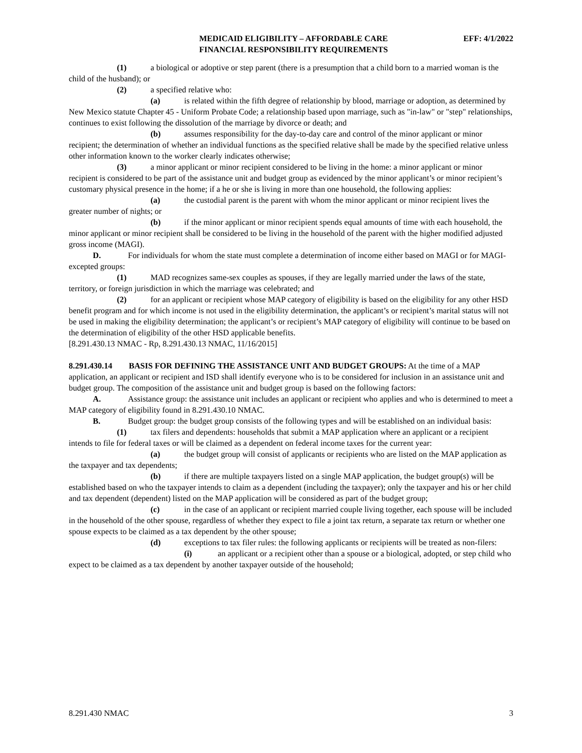MEDICAID ELIGIBILITY – AFFORDABLE CARE
FINANCIAL RESPONSIBILITY REQUIREMENTS
EFF: 4/1/2022
(1) a biological or adoptive or step parent (there is a presumption that a child born to a married woman is the child of the husband); or
(2) a specified relative who:
(a) is related within the fifth degree of relationship by blood, marriage or adoption, as determined by New Mexico statute Chapter 45 - Uniform Probate Code; a relationship based upon marriage, such as "in-law" or "step" relationships, continues to exist following the dissolution of the marriage by divorce or death; and
(b) assumes responsibility for the day-to-day care and control of the minor applicant or minor recipient; the determination of whether an individual functions as the specified relative shall be made by the specified relative unless other information known to the worker clearly indicates otherwise;
(3) a minor applicant or minor recipient considered to be living in the home: a minor applicant or minor recipient is considered to be part of the assistance unit and budget group as evidenced by the minor applicant’s or minor recipient’s customary physical presence in the home; if a he or she is living in more than one household, the following applies:
(a) the custodial parent is the parent with whom the minor applicant or minor recipient lives the greater number of nights; or
(b) if the minor applicant or minor recipient spends equal amounts of time with each household, the minor applicant or minor recipient shall be considered to be living in the household of the parent with the higher modified adjusted gross income (MAGI).
D. For individuals for whom the state must complete a determination of income either based on MAGI or for MAGI-excepted groups:
(1) MAD recognizes same-sex couples as spouses, if they are legally married under the laws of the state, territory, or foreign jurisdiction in which the marriage was celebrated; and
(2) for an applicant or recipient whose MAP category of eligibility is based on the eligibility for any other HSD benefit program and for which income is not used in the eligibility determination, the applicant’s or recipient’s marital status will not be used in making the eligibility determination; the applicant’s or recipient’s MAP category of eligibility will continue to be based on the determination of eligibility of the other HSD applicable benefits.
[8.291.430.13 NMAC - Rp, 8.291.430.13 NMAC, 11/16/2015]
8.291.430.14 BASIS FOR DEFINING THE ASSISTANCE UNIT AND BUDGET GROUPS: At the time of a MAP application, an applicant or recipient and ISD shall identify everyone who is to be considered for inclusion in an assistance unit and budget group. The composition of the assistance unit and budget group is based on the following factors:
A. Assistance group: the assistance unit includes an applicant or recipient who applies and who is determined to meet a MAP category of eligibility found in 8.291.430.10 NMAC.
B. Budget group: the budget group consists of the following types and will be established on an individual basis:
(1) tax filers and dependents: households that submit a MAP application where an applicant or a recipient intends to file for federal taxes or will be claimed as a dependent on federal income taxes for the current year:
(a) the budget group will consist of applicants or recipients who are listed on the MAP application as the taxpayer and tax dependents;
(b) if there are multiple taxpayers listed on a single MAP application, the budget group(s) will be established based on who the taxpayer intends to claim as a dependent (including the taxpayer); only the taxpayer and his or her child and tax dependent (dependent) listed on the MAP application will be considered as part of the budget group;
(c) in the case of an applicant or recipient married couple living together, each spouse will be included in the household of the other spouse, regardless of whether they expect to file a joint tax return, a separate tax return or whether one spouse expects to be claimed as a tax dependent by the other spouse;
(d) exceptions to tax filer rules: the following applicants or recipients will be treated as non-filers:
(i) an applicant or a recipient other than a spouse or a biological, adopted, or step child who expect to be claimed as a tax dependent by another taxpayer outside of the household;
8.291.430 NMAC 3